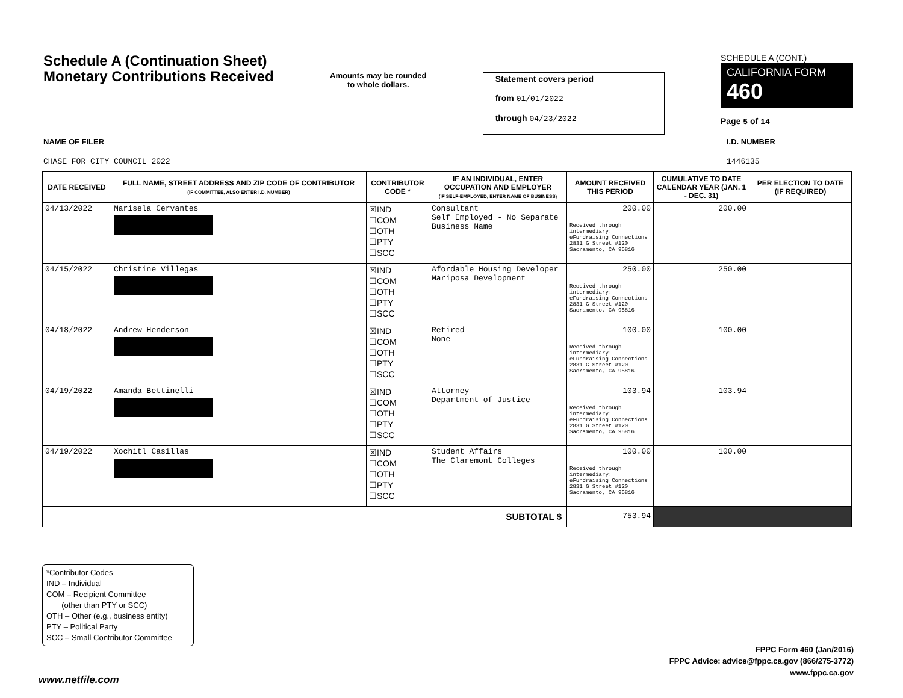Schedule A (Continuation Sheet)
Monetary Contributions Received
Amounts may be rounded
to whole dollars.
Statement covers period
from 01/01/2022
through 04/23/2022
SCHEDULE A (CONT.)
CALIFORNIA FORM 460
Page 5 of 14
NAME OF FILER I.D. NUMBER
CHASE FOR CITY COUNCIL 2022 1446135
| DATE RECEIVED | FULL NAME, STREET ADDRESS AND ZIP CODE OF CONTRIBUTOR (IF COMMITTEE, ALSO ENTER I.D. NUMBER) | CONTRIBUTOR CODE * | IF AN INDIVIDUAL, ENTER OCCUPATION AND EMPLOYER (IF SELF-EMPLOYED, ENTER NAME OF BUSINESS) | AMOUNT RECEIVED THIS PERIOD | CUMULATIVE TO DATE CALENDAR YEAR (JAN. 1 - DEC. 31) | PER ELECTION TO DATE (IF REQUIRED) |
| --- | --- | --- | --- | --- | --- | --- |
| 04/13/2022 | Marisela Cervantes | ☒IND ☐COM ☐OTH ☐PTY ☐SCC | Consultant Self Employed - No Separate Business Name | 200.00 Received through intermediary: eFundraising Connections 2831 G Street #120 Sacramento, CA 95816 | 200.00 | |
| 04/15/2022 | Christine Villegas | ☒IND ☐COM ☐OTH ☐PTY ☐SCC | Afordable Housing Developer Mariposa Development | 250.00 Received through intermediary: eFundraising Connections 2831 G Street #120 Sacramento, CA 95816 | 250.00 | |
| 04/18/2022 | Andrew Henderson | ☒IND ☐COM ☐OTH ☐PTY ☐SCC | Retired None | 100.00 Received through intermediary: eFundraising Connections 2831 G Street #120 Sacramento, CA 95816 | 100.00 | |
| 04/19/2022 | Amanda Bettinelli | ☒IND ☐COM ☐OTH ☐PTY ☐SCC | Attorney Department of Justice | 103.94 Received through intermediary: eFundraising Connections 2831 G Street #120 Sacramento, CA 95816 | 103.94 | |
| 04/19/2022 | Xochitl Casillas | ☒IND ☐COM ☐OTH ☐PTY ☐SCC | Student Affairs The Claremont Colleges | 100.00 Received through intermediary: eFundraising Connections 2831 G Street #120 Sacramento, CA 95816 | 100.00 | |
| SUBTOTAL $ | | | | 753.94 | | |
*Contributor Codes
IND – Individual
COM – Recipient Committee
(other than PTY or SCC)
OTH – Other (e.g., business entity)
PTY – Political Party
SCC – Small Contributor Committee
FPPC Form 460 (Jan/2016)
FPPC Advice: advice@fppc.ca.gov (866/275-3772)
www.fppc.ca.gov
www.netfile.com